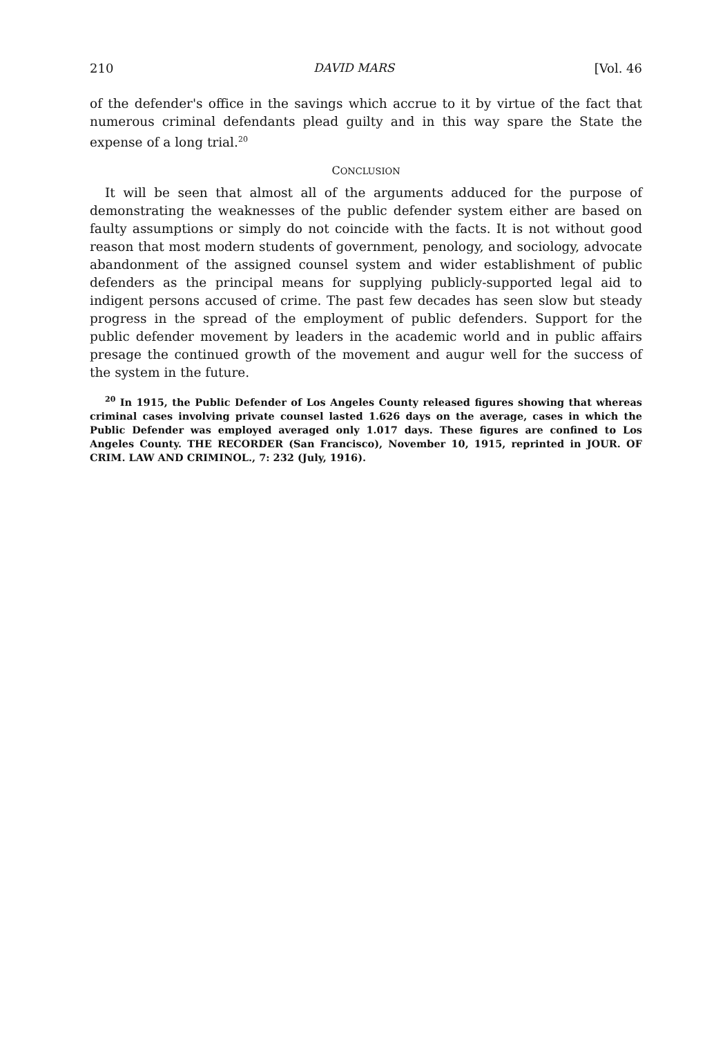210 DAVID MARS [Vol. 46
of the defender's office in the savings which accrue to it by virtue of the fact that numerous criminal defendants plead guilty and in this way spare the State the expense of a long trial.<sup>20</sup>
CONCLUSION
It will be seen that almost all of the arguments adduced for the purpose of demonstrating the weaknesses of the public defender system either are based on faulty assumptions or simply do not coincide with the facts. It is not without good reason that most modern students of government, penology, and sociology, advocate abandonment of the assigned counsel system and wider establishment of public defenders as the principal means for supplying publicly-supported legal aid to indigent persons accused of crime. The past few decades has seen slow but steady progress in the spread of the employment of public defenders. Support for the public defender movement by leaders in the academic world and in public affairs presage the continued growth of the movement and augur well for the success of the system in the future.
<sup>20</sup> In 1915, the Public Defender of Los Angeles County released figures showing that whereas criminal cases involving private counsel lasted 1.626 days on the average, cases in which the Public Defender was employed averaged only 1.017 days. These figures are confined to Los Angeles County. THE RECORDER (San Francisco), November 10, 1915, reprinted in JOUR. OF CRIM. LAW AND CRIMINOL., 7: 232 (July, 1916).